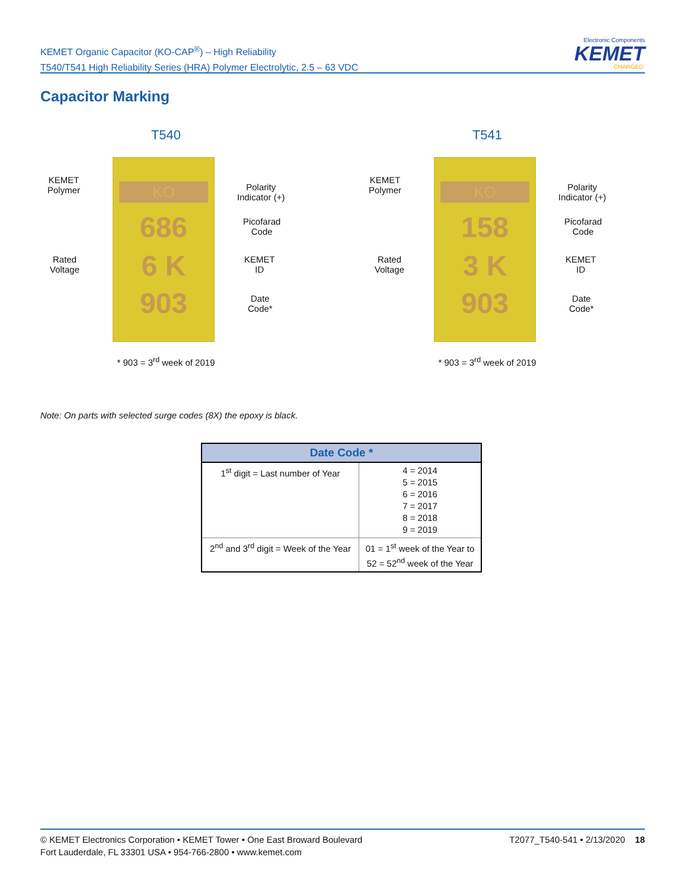KEMET Organic Capacitor (KO-CAP<sup>®</sup>) – High Reliability
T540/T541 High Reliability Series (HRA) Polymer Electrolytic, 2.5 – 63 VDC
Electronic Components
KEMET
CHARGED.
Capacitor Marking
T540
KEMET
Polymer
Polarity
Indicator (+)
Picofarad
Code
Rated
Voltage
KEMET
ID
Date
Code*
KO
686
6 K
903
* 903 = 3<sup>rd</sup> week of 2019
T541
KEMET
Polymer
Polarity
Indicator (+)
Picofarad
Code
Rated
Voltage
KEMET
ID
Date
Code*
KO
158
3 K
903
* 903 = 3<sup>rd</sup> week of 2019
Note: On parts with selected surge codes (8X) the epoxy is black.
| Date Code * | |
| --- | --- |
| 1<sup>st</sup> digit = Last number of Year | 4 = 2014 5 = 2015 6 = 2016 7 = 2017 8 = 2018 9 = 2019 |
| 2<sup>nd</sup> and 3<sup>rd</sup> digit = Week of the Year | 01 = 1<sup>st</sup> week of the Year to 52 = 52<sup>nd</sup> week of the Year |
© KEMET Electronics Corporation • KEMET Tower • One East Broward Boulevard
Fort Lauderdale, FL 33301 USA • 954-766-2800 • www.kemet.com
T2077_T540-541 • 2/13/2020 18